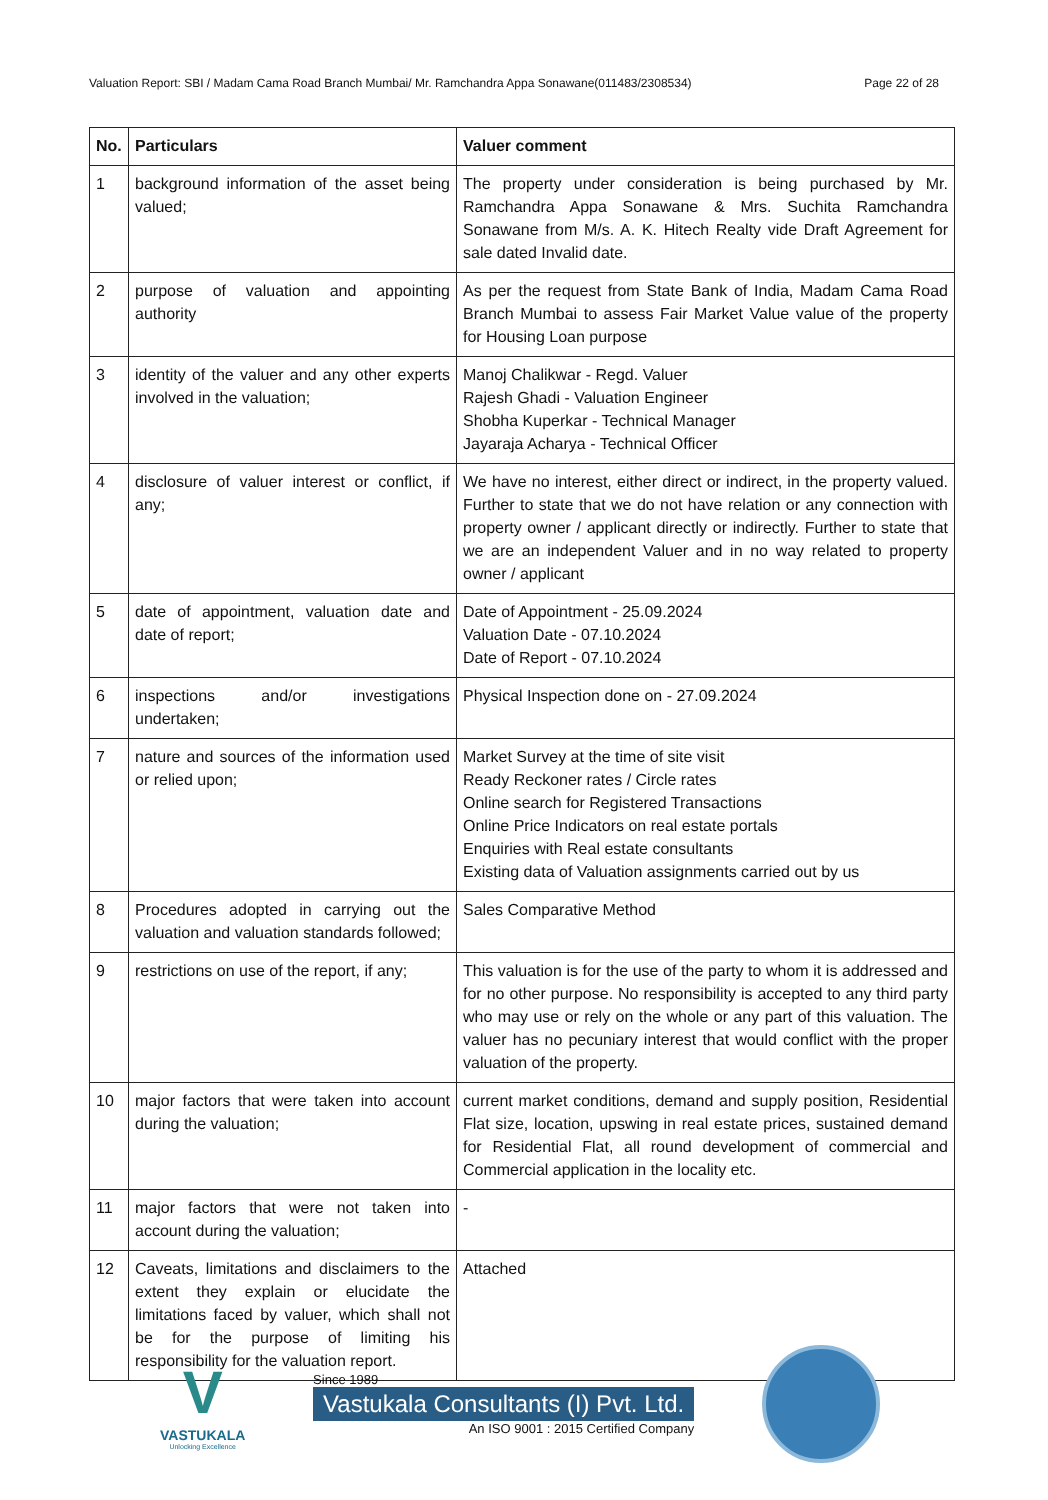Valuation Report: SBI / Madam Cama Road Branch Mumbai/ Mr. Ramchandra Appa Sonawane(011483/2308534) Page 22 of 28
| No. | Particulars | Valuer comment |
| --- | --- | --- |
| 1 | background information of the asset being valued; | The property under consideration is being purchased by Mr. Ramchandra Appa Sonawane & Mrs. Suchita Ramchandra Sonawane from M/s. A. K. Hitech Realty vide Draft Agreement for sale dated Invalid date. |
| 2 | purpose of valuation and appointing authority | As per the request from State Bank of India, Madam Cama Road Branch Mumbai to assess Fair Market Value value of the property for Housing Loan purpose |
| 3 | identity of the valuer and any other experts involved in the valuation; | Manoj Chalikwar - Regd. Valuer Rajesh Ghadi - Valuation Engineer Shobha Kuperkar - Technical Manager Jayaraja Acharya - Technical Officer |
| 4 | disclosure of valuer interest or conflict, if any; | We have no interest, either direct or indirect, in the property valued. Further to state that we do not have relation or any connection with property owner / applicant directly or indirectly. Further to state that we are an independent Valuer and in no way related to property owner / applicant |
| 5 | date of appointment, valuation date and date of report; | Date of Appointment - 25.09.2024 Valuation Date - 07.10.2024 Date of Report - 07.10.2024 |
| 6 | inspections and/or investigations undertaken; | Physical Inspection done on - 27.09.2024 |
| 7 | nature and sources of the information used or relied upon; | Market Survey at the time of site visit Ready Reckoner rates / Circle rates Online search for Registered Transactions Online Price Indicators on real estate portals Enquiries with Real estate consultants Existing data of Valuation assignments carried out by us |
| 8 | Procedures adopted in carrying out the valuation and valuation standards followed; | Sales Comparative Method |
| 9 | restrictions on use of the report, if any; | This valuation is for the use of the party to whom it is addressed and for no other purpose. No responsibility is accepted to any third party who may use or rely on the whole or any part of this valuation. The valuer has no pecuniary interest that would conflict with the proper valuation of the property. |
| 10 | major factors that were taken into account during the valuation; | current market conditions, demand and supply position, Residential Flat size, location, upswing in real estate prices, sustained demand for Residential Flat, all round development of commercial and Commercial application in the locality etc. |
| 11 | major factors that were not taken into account during the valuation; | - |
| 12 | Caveats, limitations and disclaimers to the extent they explain or elucidate the limitations faced by valuer, which shall not be for the purpose of limiting his responsibility for the valuation report. | Attached |
V
VASTUKALA
Unlocking Excellence
Since 1989
Vastukala Consultants (I) Pvt. Ltd.
An ISO 9001 : 2015 Certified Company